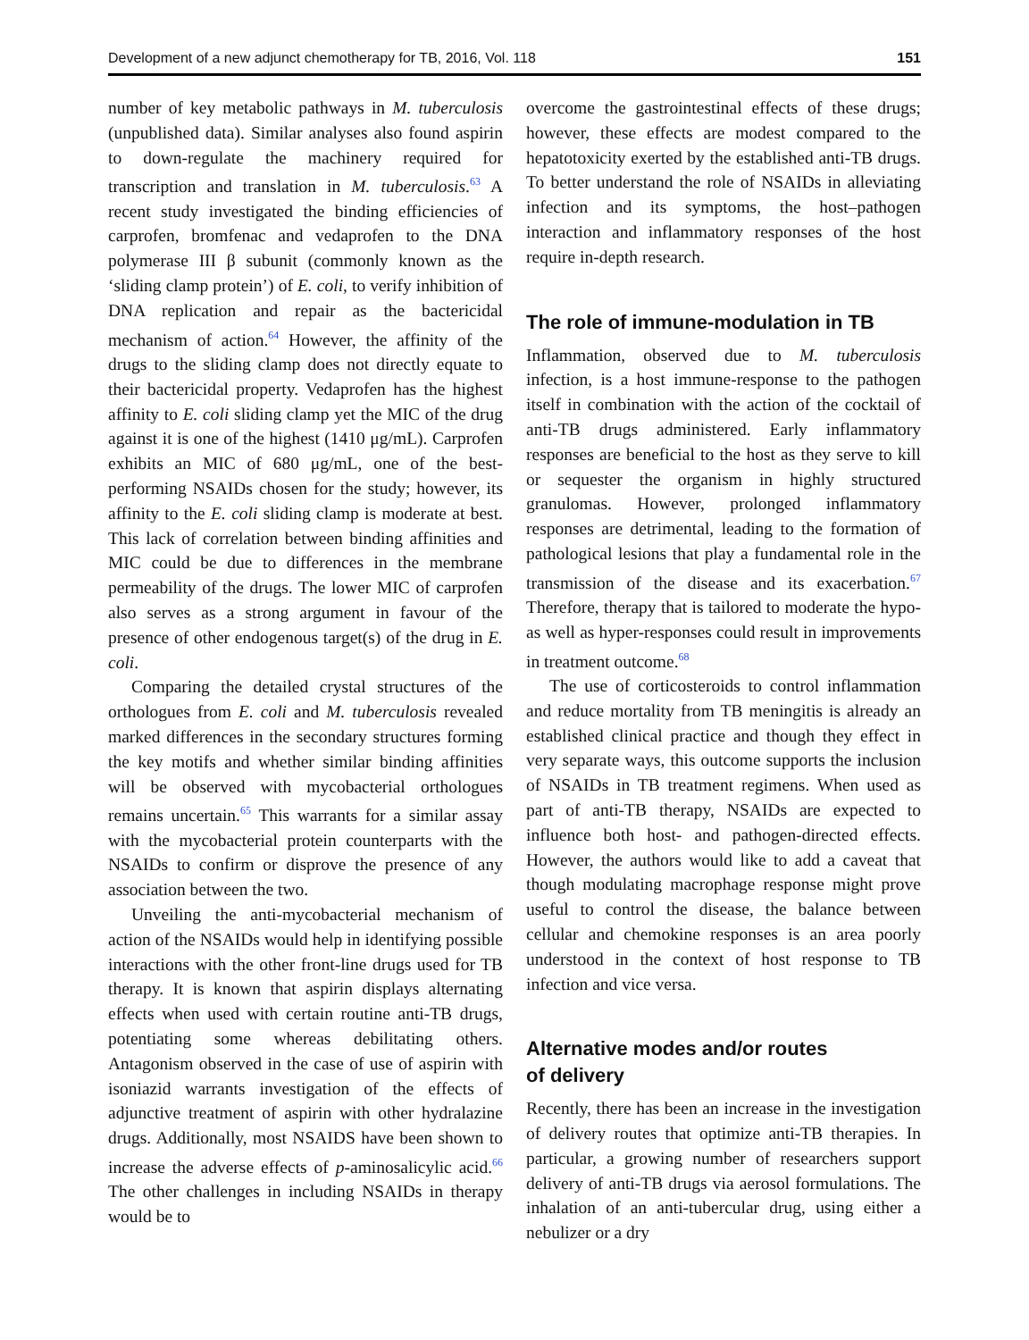Development of a new adjunct chemotherapy for TB, 2016, Vol. 118 151
number of key metabolic pathways in M. tuberculosis (unpublished data). Similar analyses also found aspirin to down-regulate the machinery required for transcription and translation in M. tuberculosis.<sup>63</sup> A recent study investigated the binding efficiencies of carprofen, bromfenac and vedaprofen to the DNA polymerase III β subunit (commonly known as the ‘sliding clamp protein’) of E. coli, to verify inhibition of DNA replication and repair as the bactericidal mechanism of action.<sup>64</sup> However, the affinity of the drugs to the sliding clamp does not directly equate to their bactericidal property. Vedaprofen has the highest affinity to E. coli sliding clamp yet the MIC of the drug against it is one of the highest (1410 μg/mL). Carprofen exhibits an MIC of 680 μg/mL, one of the best-performing NSAIDs chosen for the study; however, its affinity to the E. coli sliding clamp is moderate at best. This lack of correlation between binding affinities and MIC could be due to differences in the membrane permeability of the drugs. The lower MIC of carprofen also serves as a strong argument in favour of the presence of other endogenous target(s) of the drug in E. coli.
Comparing the detailed crystal structures of the orthologues from E. coli and M. tuberculosis revealed marked differences in the secondary structures forming the key motifs and whether similar binding affinities will be observed with mycobacterial orthologues remains uncertain.<sup>65</sup> This warrants for a similar assay with the mycobacterial protein counterparts with the NSAIDs to confirm or disprove the presence of any association between the two.
Unveiling the anti-mycobacterial mechanism of action of the NSAIDs would help in identifying possible interactions with the other front-line drugs used for TB therapy. It is known that aspirin displays alternating effects when used with certain routine anti-TB drugs, potentiating some whereas debilitating others. Antagonism observed in the case of use of aspirin with isoniazid warrants investigation of the effects of adjunctive treatment of aspirin with other hydralazine drugs. Additionally, most NSAIDS have been shown to increase the adverse effects of p-aminosalicylic acid.<sup>66</sup> The other challenges in including NSAIDs in therapy would be to
overcome the gastrointestinal effects of these drugs; however, these effects are modest compared to the hepatotoxicity exerted by the established anti-TB drugs. To better understand the role of NSAIDs in alleviating infection and its symptoms, the host–pathogen interaction and inflammatory responses of the host require in-depth research.
The role of immune-modulation in TB
Inflammation, observed due to M. tuberculosis infection, is a host immune-response to the pathogen itself in combination with the action of the cocktail of anti-TB drugs administered. Early inflammatory responses are beneficial to the host as they serve to kill or sequester the organism in highly structured granulomas. However, prolonged inflammatory responses are detrimental, leading to the formation of pathological lesions that play a fundamental role in the transmission of the disease and its exacerbation.<sup>67</sup> Therefore, therapy that is tailored to moderate the hypo- as well as hyper-responses could result in improvements in treatment outcome.<sup>68</sup>
The use of corticosteroids to control inflammation and reduce mortality from TB meningitis is already an established clinical practice and though they effect in very separate ways, this outcome supports the inclusion of NSAIDs in TB treatment regimens. When used as part of anti-TB therapy, NSAIDs are expected to influence both host- and pathogen-directed effects. However, the authors would like to add a caveat that though modulating macrophage response might prove useful to control the disease, the balance between cellular and chemokine responses is an area poorly understood in the context of host response to TB infection and vice versa.
Alternative modes and/or routes
of delivery
Recently, there has been an increase in the investigation of delivery routes that optimize anti-TB therapies. In particular, a growing number of researchers support delivery of anti-TB drugs via aerosol formulations. The inhalation of an anti-tubercular drug, using either a nebulizer or a dry